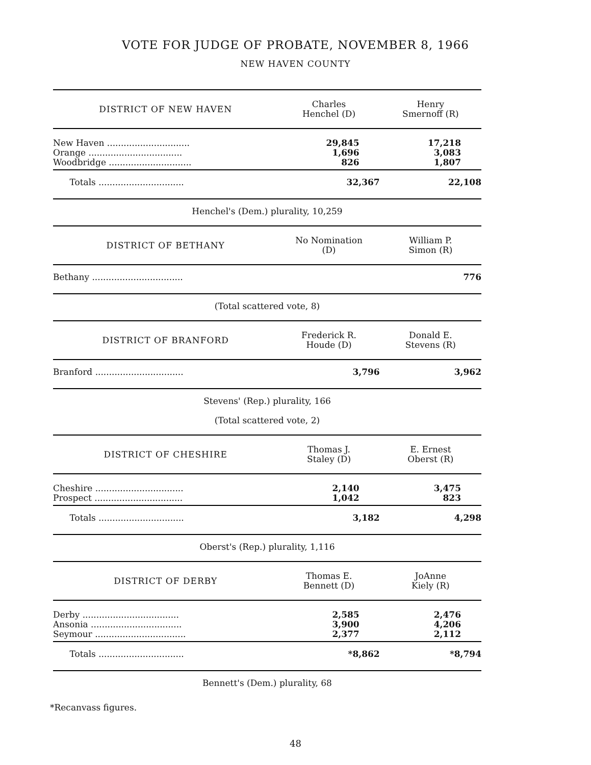VOTE FOR JUDGE OF PROBATE, NOVEMBER 8, 1966
NEW HAVEN COUNTY
| DISTRICT OF NEW HAVEN | Charles Henchel (D) | Henry Smernoff (R) |
| --- | --- | --- |
| New Haven .............................. | 29,845 | 17,218 |
| Orange .................................. | 1,696 | 3,083 |
| Woodbridge .............................. | 826 | 1,807 |
| Totals ............................... | 32,367 | 22,108 |
| Henchel's (Dem.) plurality, 10,259 | | |
| DISTRICT OF BETHANY | No Nomination (D) | William P. Simon (R) |
| Bethany ................................. | | 776 |
| (Total scattered vote, 8) | | |
| DISTRICT OF BRANFORD | Frederick R. Houde (D) | Donald E. Stevens (R) |
| Branford ................................ | 3,796 | 3,962 |
| Stevens' (Rep.) plurality, 166 (Total scattered vote, 2) | | |
| DISTRICT OF CHESHIRE | Thomas J. Staley (D) | E. Ernest Oberst (R) |
| Cheshire ................................ | 2,140 | 3,475 |
| Prospect ................................ | 1,042 | 823 |
| Totals ............................... | 3,182 | 4,298 |
| Oberst's (Rep.) plurality, 1,116 | | |
| DISTRICT OF DERBY | Thomas E. Bennett (D) | JoAnne Kiely (R) |
| Derby ................................... | 2,585 | 2,476 |
| Ansonia ................................. | 3,900 | 4,206 |
| Seymour ................................. | 2,377 | 2,112 |
| Totals ............................... | *8,862 | *8,794 |
| Bennett's (Dem.) plurality, 68 | | |
*Recanvass figures.
48